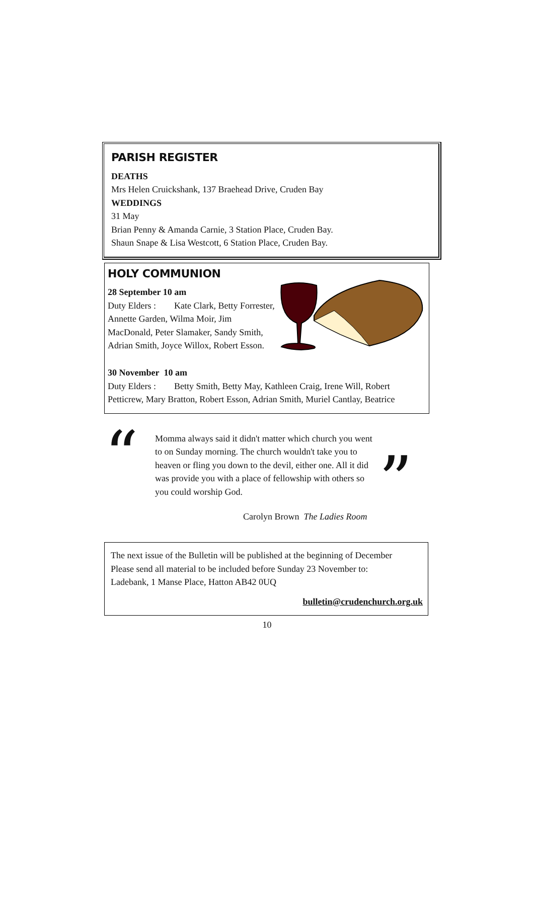PARISH REGISTER
DEATHS
Mrs Helen Cruickshank, 137 Braehead Drive, Cruden Bay
WEDDINGS
31 May
Brian Penny & Amanda Carnie, 3 Station Place, Cruden Bay.
Shaun Snape & Lisa Westcott, 6 Station Place, Cruden Bay.
HOLY COMMUNION
28 September 10 am
Duty Elders : Kate Clark, Betty Forrester, Annette Garden, Wilma Moir, Jim MacDonald, Peter Slamaker, Sandy Smith, Adrian Smith, Joyce Willox, Robert Esson.
30 November 10 am
Duty Elders : Betty Smith, Betty May, Kathleen Craig, Irene Will, Robert Petticrew, Mary Bratton, Robert Esson, Adrian Smith, Muriel Cantlay, Beatrice
“
Momma always said it didn't matter which church you went to on Sunday morning. The church wouldn't take you to heaven or fling you down to the devil, either one. All it did was provide you with a place of fellowship with others so you could worship God.
”
Carolyn Brown The Ladies Room
The next issue of the Bulletin will be published at the beginning of December
Please send all material to be included before Sunday 23 November to:
Ladebank, 1 Manse Place, Hatton AB42 0UQ
bulletin@crudenchurch.org.uk
10